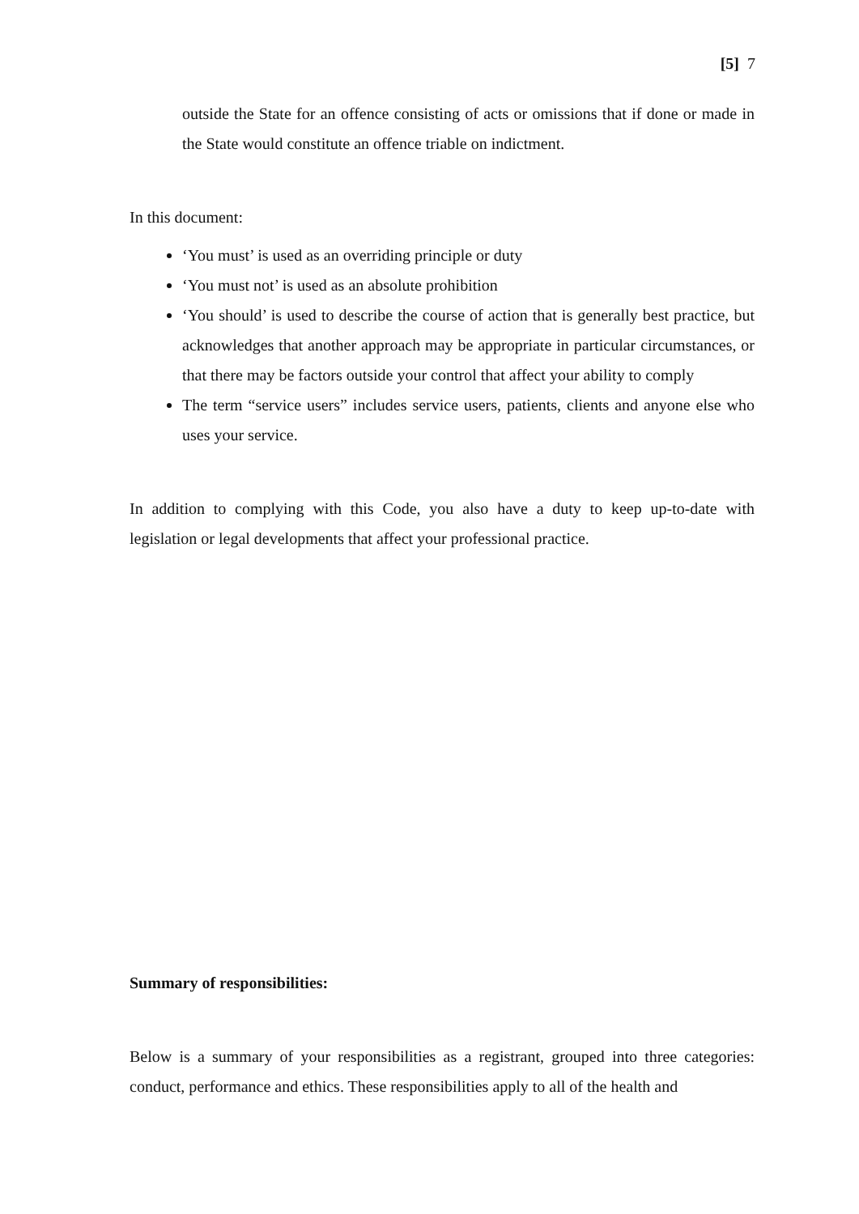[5] 7
outside the State for an offence consisting of acts or omissions that if done or made in the State would constitute an offence triable on indictment.
In this document:
‘You must’ is used as an overriding principle or duty
‘You must not’ is used as an absolute prohibition
‘You should’ is used to describe the course of action that is generally best practice, but acknowledges that another approach may be appropriate in particular circumstances, or that there may be factors outside your control that affect your ability to comply
The term “service users” includes service users, patients, clients and anyone else who uses your service.
In addition to complying with this Code, you also have a duty to keep up-to-date with legislation or legal developments that affect your professional practice.
Summary of responsibilities:
Below is a summary of your responsibilities as a registrant, grouped into three categories: conduct, performance and ethics. These responsibilities apply to all of the health and